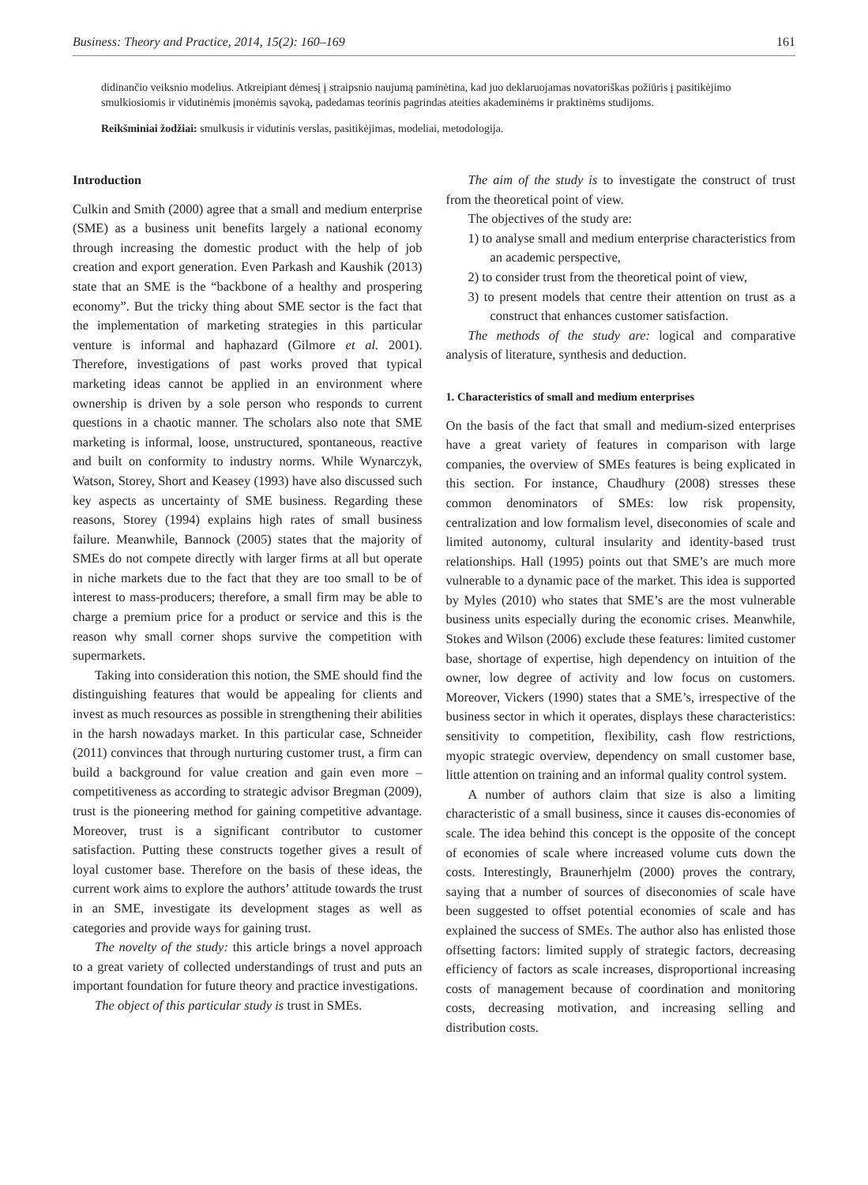Business: Theory and Practice, 2014, 15(2): 160–169 161
didinančio veiksnio modelius. Atkreipiant dėmesį į straipsnio naujumą paminėtina, kad juo deklaruojamas novatoriškas požiūris į pasitikėjimo smulkiosiomis ir vidutinėmis įmonėmis sąvoką, padedamas teorinis pagrindas ateities akademinėms ir praktinėms studijoms.
Reikšminiai žodžiai: smulkusis ir vidutinis verslas, pasitikėjimas, modeliai, metodologija.
Introduction
Culkin and Smith (2000) agree that a small and medium enterprise (SME) as a business unit benefits largely a national economy through increasing the domestic product with the help of job creation and export generation. Even Parkash and Kaushik (2013) state that an SME is the “backbone of a healthy and prospering economy”. But the tricky thing about SME sector is the fact that the implementation of marketing strategies in this particular venture is informal and haphazard (Gilmore et al. 2001). Therefore, investigations of past works proved that typical marketing ideas cannot be applied in an environment where ownership is driven by a sole person who responds to current questions in a chaotic manner. The scholars also note that SME marketing is informal, loose, unstructured, spontaneous, reactive and built on conformity to industry norms. While Wynarczyk, Watson, Storey, Short and Keasey (1993) have also discussed such key aspects as uncertainty of SME business. Regarding these reasons, Storey (1994) explains high rates of small business failure. Meanwhile, Bannock (2005) states that the majority of SMEs do not compete directly with larger firms at all but operate in niche markets due to the fact that they are too small to be of interest to mass-producers; therefore, a small firm may be able to charge a premium price for a product or service and this is the reason why small corner shops survive the competition with supermarkets.
Taking into consideration this notion, the SME should find the distinguishing features that would be appealing for clients and invest as much resources as possible in strengthening their abilities in the harsh nowadays market. In this particular case, Schneider (2011) convinces that through nurturing customer trust, a firm can build a background for value creation and gain even more – competitiveness as according to strategic advisor Bregman (2009), trust is the pioneering method for gaining competitive advantage. Moreover, trust is a significant contributor to customer satisfaction. Putting these constructs together gives a result of loyal customer base. Therefore on the basis of these ideas, the current work aims to explore the authors’ attitude towards the trust in an SME, investigate its development stages as well as categories and provide ways for gaining trust.
The novelty of the study: this article brings a novel approach to a great variety of collected understandings of trust and puts an important foundation for future theory and practice investigations.
The object of this particular study is trust in SMEs.
The aim of the study is to investigate the construct of trust from the theoretical point of view.
The objectives of the study are:
1) to analyse small and medium enterprise characteristics from an academic perspective,
2) to consider trust from the theoretical point of view,
3) to present models that centre their attention on trust as a construct that enhances customer satisfaction.
The methods of the study are: logical and comparative analysis of literature, synthesis and deduction.
1. Characteristics of small and medium enterprises
On the basis of the fact that small and medium-sized enterprises have a great variety of features in comparison with large companies, the overview of SMEs features is being explicated in this section. For instance, Chaudhury (2008) stresses these common denominators of SMEs: low risk propensity, centralization and low formalism level, diseconomies of scale and limited autonomy, cultural insularity and identity-based trust relationships. Hall (1995) points out that SME’s are much more vulnerable to a dynamic pace of the market. This idea is supported by Myles (2010) who states that SME’s are the most vulnerable business units especially during the economic crises. Meanwhile, Stokes and Wilson (2006) exclude these features: limited customer base, shortage of expertise, high dependency on intuition of the owner, low degree of activity and low focus on customers. Moreover, Vickers (1990) states that a SME’s, irrespective of the business sector in which it operates, displays these characteristics: sensitivity to competition, flexibility, cash flow restrictions, myopic strategic overview, dependency on small customer base, little attention on training and an informal quality control system.
A number of authors claim that size is also a limiting characteristic of a small business, since it causes dis-economies of scale. The idea behind this concept is the opposite of the concept of economies of scale where increased volume cuts down the costs. Interestingly, Braunerhjelm (2000) proves the contrary, saying that a number of sources of diseconomies of scale have been suggested to offset potential economies of scale and has explained the success of SMEs. The author also has enlisted those offsetting factors: limited supply of strategic factors, decreasing efficiency of factors as scale increases, disproportional increasing costs of management because of coordination and monitoring costs, decreasing motivation, and increasing selling and distribution costs.